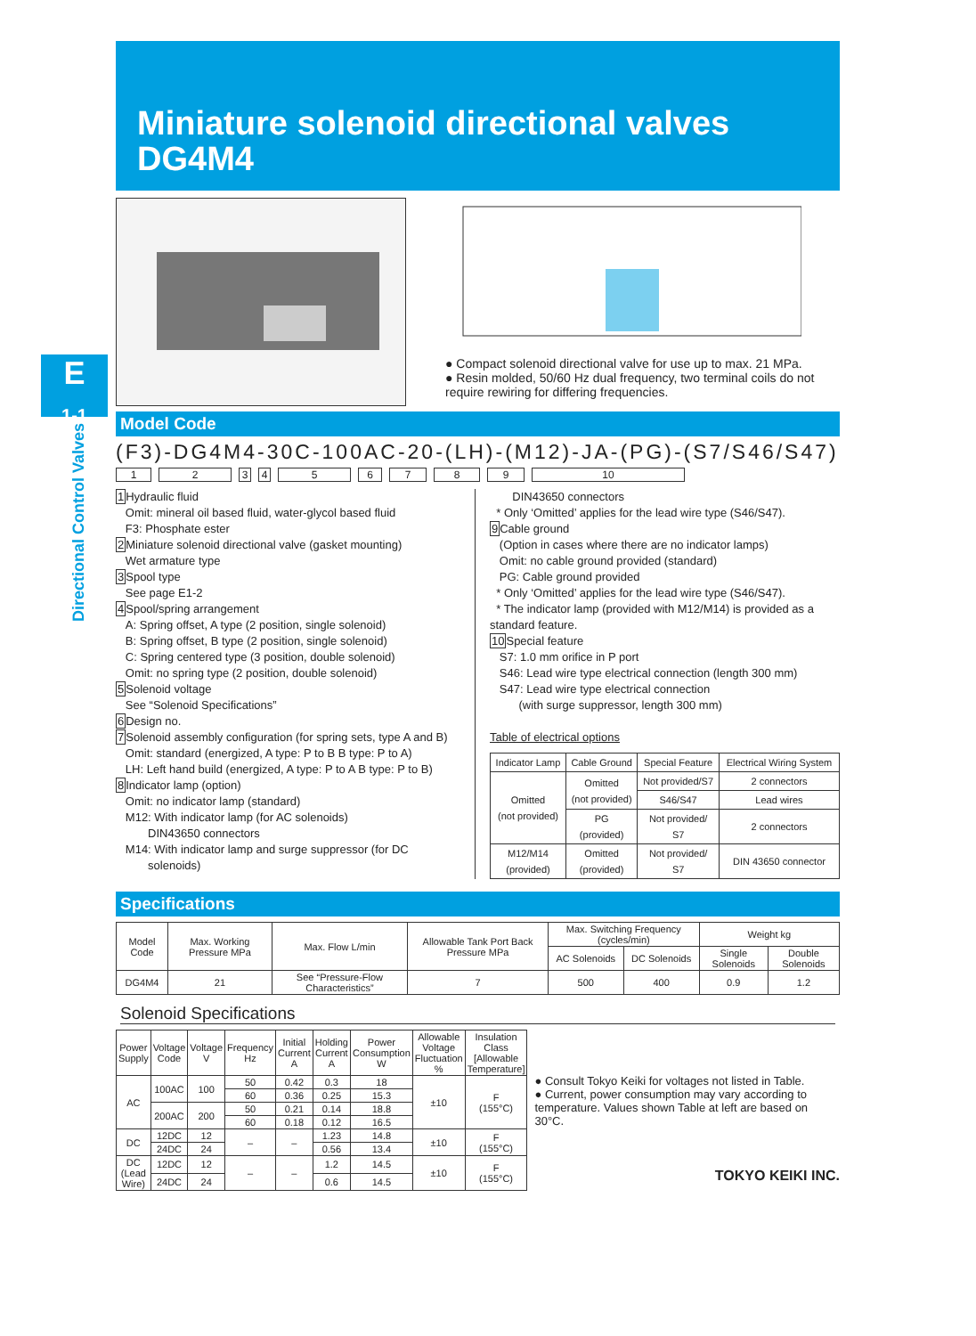Miniature solenoid directional valves
DG4M4
E
1-1
Directional Control Valves
● Compact solenoid directional valve for use up to max. 21 MPa.
● Resin molded, 50/60 Hz dual frequency, two terminal coils do not require rewiring for differing frequencies.
Model Code
(F3)-DG4M4-30C-100AC-20-(LH)-(M12)-JA-(PG)-(S7/S46/S47)
123456789 10
1 Hydraulic fluid
Omit: mineral oil based fluid, water-glycol based fluid
F3: Phosphate ester
2 Miniature solenoid directional valve (gasket mounting)
Wet armature type
3 Spool type
See page E1-2
4 Spool/spring arrangement
A: Spring offset, A type (2 position, single solenoid)
B: Spring offset, B type (2 position, single solenoid)
C: Spring centered type (3 position, double solenoid)
Omit: no spring type (2 position, double solenoid)
5 Solenoid voltage
See “Solenoid Specifications”
6 Design no.
7 Solenoid assembly configuration (for spring sets, type A and B)
Omit: standard (energized, A type: P to B B type: P to A)
LH: Left hand build (energized, A type: P to A B type: P to B)
8 Indicator lamp (option)
Omit: no indicator lamp (standard)
M12: With indicator lamp (for AC solenoids)
DIN43650 connectors
M14: With indicator lamp and surge suppressor (for DC
solenoids)
DIN43650 connectors
* Only ‘Omitted’ applies for the lead wire type (S46/S47).
9 Cable ground
(Option in cases where there are no indicator lamps)
Omit: no cable ground provided (standard)
PG: Cable ground provided
* Only ‘Omitted’ applies for the lead wire type (S46/S47).
* The indicator lamp (provided with M12/M14) is provided as a standard feature.
10 Special feature
S7: 1.0 mm orifice in P port
S46: Lead wire type electrical connection (length 300 mm)
S47: Lead wire type electrical connection
(with surge suppressor, length 300 mm)
Table of electrical options
| Indicator Lamp | Cable Ground | Special Feature | Electrical Wiring System |
| --- | --- | --- | --- |
| Omitted (not provided) | Omitted (not provided) | Not provided/S7 | 2 connectors |
| | | S46/S47 | Lead wires |
| | PG (provided) | Not provided/ S7 | 2 connectors |
| M12/M14 (provided) | Omitted (provided) | Not provided/ S7 | DIN 43650 connector |
Specifications
| Model Code | Max. Working Pressure MPa | Max. Flow L/min | Allowable Tank Port Back Pressure MPa | Max. Switching Frequency (cycles/min) | | Weight kg | |
| --- | --- | --- | --- | --- | --- | --- | --- |
| | | | | AC Solenoids | DC Solenoids | Single Solenoids | Double Solenoids |
| DG4M4 | 21 | See “Pressure-Flow Characteristics” | 7 | 500 | 400 | 0.9 | 1.2 |
Solenoid Specifications
| Power Supply | Voltage Code | Voltage V | Frequency Hz | Initial Current A | Holding Current A | Power Consumption W | Allowable Voltage Fluctuation % | Insulation Class [Allowable Temperature] |
| --- | --- | --- | --- | --- | --- | --- | --- | --- |
| AC | 100AC | 100 | 50 | 0.42 | 0.3 | 18 | ±10 | F (155°C) |
| | | | 60 | 0.36 | 0.25 | 15.3 | | |
| | 200AC | 200 | 50 | 0.21 | 0.14 | 18.8 | | |
| | | | 60 | 0.18 | 0.12 | 16.5 | | |
| DC | 12DC | 12 | – | – | 1.23 | 14.8 | ±10 | F (155°C) |
| | 24DC | 24 | | | 0.56 | 13.4 | | |
| DC (Lead Wire) | 12DC | 12 | – | – | 1.2 | 14.5 | ±10 | F (155°C) |
| | 24DC | 24 | | | 0.6 | 14.5 | | |
● Consult Tokyo Keiki for voltages not listed in Table.
● Current, power consumption may vary according to temperature. Values shown Table at left are based on 30°C.
TOKYO KEIKI INC.